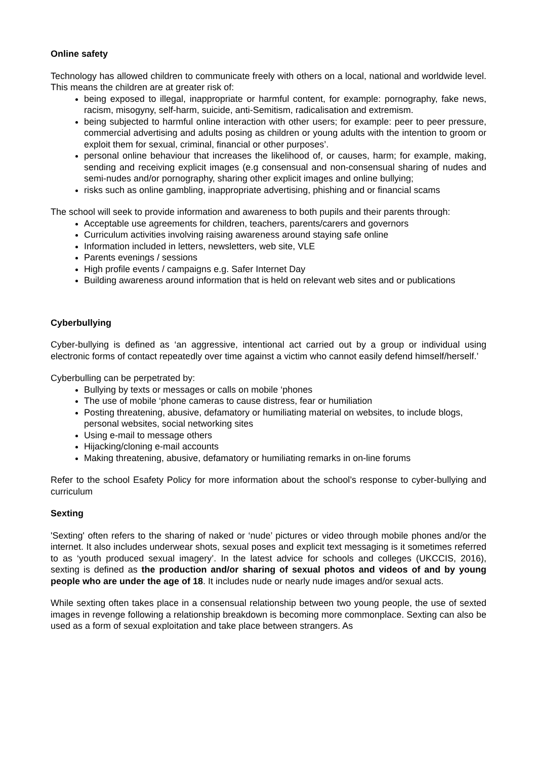Online safety
Technology has allowed children to communicate freely with others on a local, national and worldwide level. This means the children are at greater risk of:
being exposed to illegal, inappropriate or harmful content, for example: pornography, fake news, racism, misogyny, self-harm, suicide, anti-Semitism, radicalisation and extremism.
being subjected to harmful online interaction with other users; for example: peer to peer pressure, commercial advertising and adults posing as children or young adults with the intention to groom or exploit them for sexual, criminal, financial or other purposes’.
personal online behaviour that increases the likelihood of, or causes, harm; for example, making, sending and receiving explicit images (e.g consensual and non-consensual sharing of nudes and semi-nudes and/or pornography, sharing other explicit images and online bullying;
risks such as online gambling, inappropriate advertising, phishing and or financial scams
The school will seek to provide information and awareness to both pupils and their parents through:
Acceptable use agreements for children, teachers, parents/carers and governors
Curriculum activities involving raising awareness around staying safe online
Information included in letters, newsletters, web site, VLE
Parents evenings / sessions
High profile events / campaigns e.g. Safer Internet Day
Building awareness around information that is held on relevant web sites and or publications
Cyberbullying
Cyber-bullying is defined as ‘an aggressive, intentional act carried out by a group or individual using electronic forms of contact repeatedly over time against a victim who cannot easily defend himself/herself.’
Cyberbulling can be perpetrated by:
Bullying by texts or messages or calls on mobile ‘phones
The use of mobile ‘phone cameras to cause distress, fear or humiliation
Posting threatening, abusive, defamatory or humiliating material on websites, to include blogs, personal websites, social networking sites
Using e-mail to message others
Hijacking/cloning e-mail accounts
Making threatening, abusive, defamatory or humiliating remarks in on-line forums
Refer to the school Esafety Policy for more information about the school’s response to cyber-bullying and curriculum
Sexting
'Sexting' often refers to the sharing of naked or ‘nude’ pictures or video through mobile phones and/or the internet. It also includes underwear shots, sexual poses and explicit text messaging is it sometimes referred to as ‘youth produced sexual imagery’. In the latest advice for schools and colleges (UKCCIS, 2016), sexting is defined as the production and/or sharing of sexual photos and videos of and by young people who are under the age of 18. It includes nude or nearly nude images and/or sexual acts.
While sexting often takes place in a consensual relationship between two young people, the use of sexted images in revenge following a relationship breakdown is becoming more commonplace. Sexting can also be used as a form of sexual exploitation and take place between strangers. As